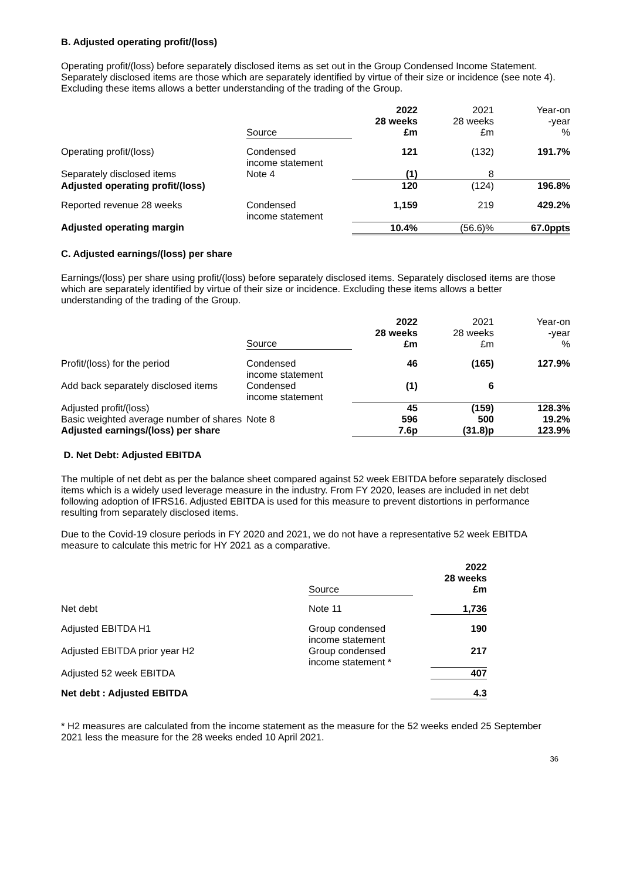B. Adjusted operating profit/(loss)
Operating profit/(loss) before separately disclosed items as set out in the Group Condensed Income Statement. Separately disclosed items are those which are separately identified by virtue of their size or incidence (see note 4). Excluding these items allows a better understanding of the trading of the Group.
| | Source | 2022 28 weeks £m | 2021 28 weeks £m | Year-on -year % |
| --- | --- | --- | --- | --- |
| Operating profit/(loss) | Condensed income statement | 121 | (132) | 191.7% |
| Separately disclosed items | Note 4 | (1) | 8 | |
| Adjusted operating profit/(loss) | | 120 | (124) | 196.8% |
| Reported revenue 28 weeks | Condensed income statement | 1,159 | 219 | 429.2% |
| Adjusted operating margin | | 10.4% | (56.6)% | 67.0ppts |
C. Adjusted earnings/(loss) per share
Earnings/(loss) per share using profit/(loss) before separately disclosed items. Separately disclosed items are those which are separately identified by virtue of their size or incidence. Excluding these items allows a better understanding of the trading of the Group.
| | Source | 2022 28 weeks £m | 2021 28 weeks £m | Year-on -year % |
| --- | --- | --- | --- | --- |
| Profit/(loss) for the period | Condensed income statement | 46 | (165) | 127.9% |
| Add back separately disclosed items | Condensed income statement | (1) | 6 | |
| Adjusted profit/(loss) | | 45 | (159) | 128.3% |
| Basic weighted average number of shares | Note 8 | 596 | 500 | 19.2% |
| Adjusted earnings/(loss) per share | | 7.6p | (31.8)p | 123.9% |
D. Net Debt: Adjusted EBITDA
The multiple of net debt as per the balance sheet compared against 52 week EBITDA before separately disclosed items which is a widely used leverage measure in the industry. From FY 2020, leases are included in net debt following adoption of IFRS16. Adjusted EBITDA is used for this measure to prevent distortions in performance resulting from separately disclosed items.
Due to the Covid-19 closure periods in FY 2020 and 2021, we do not have a representative 52 week EBITDA measure to calculate this metric for HY 2021 as a comparative.
| | Source | | 2022 28 weeks £m |
| --- | --- | --- | --- |
| Net debt | Note 11 | | 1,736 |
| Adjusted EBITDA H1 | Group condensed income statement | | 190 |
| Adjusted EBITDA prior year H2 | Group condensed income statement * | | 217 |
| Adjusted 52 week EBITDA | | | 407 |
| Net debt : Adjusted EBITDA | | | 4.3 |
* H2 measures are calculated from the income statement as the measure for the 52 weeks ended 25 September 2021 less the measure for the 28 weeks ended 10 April 2021.
36